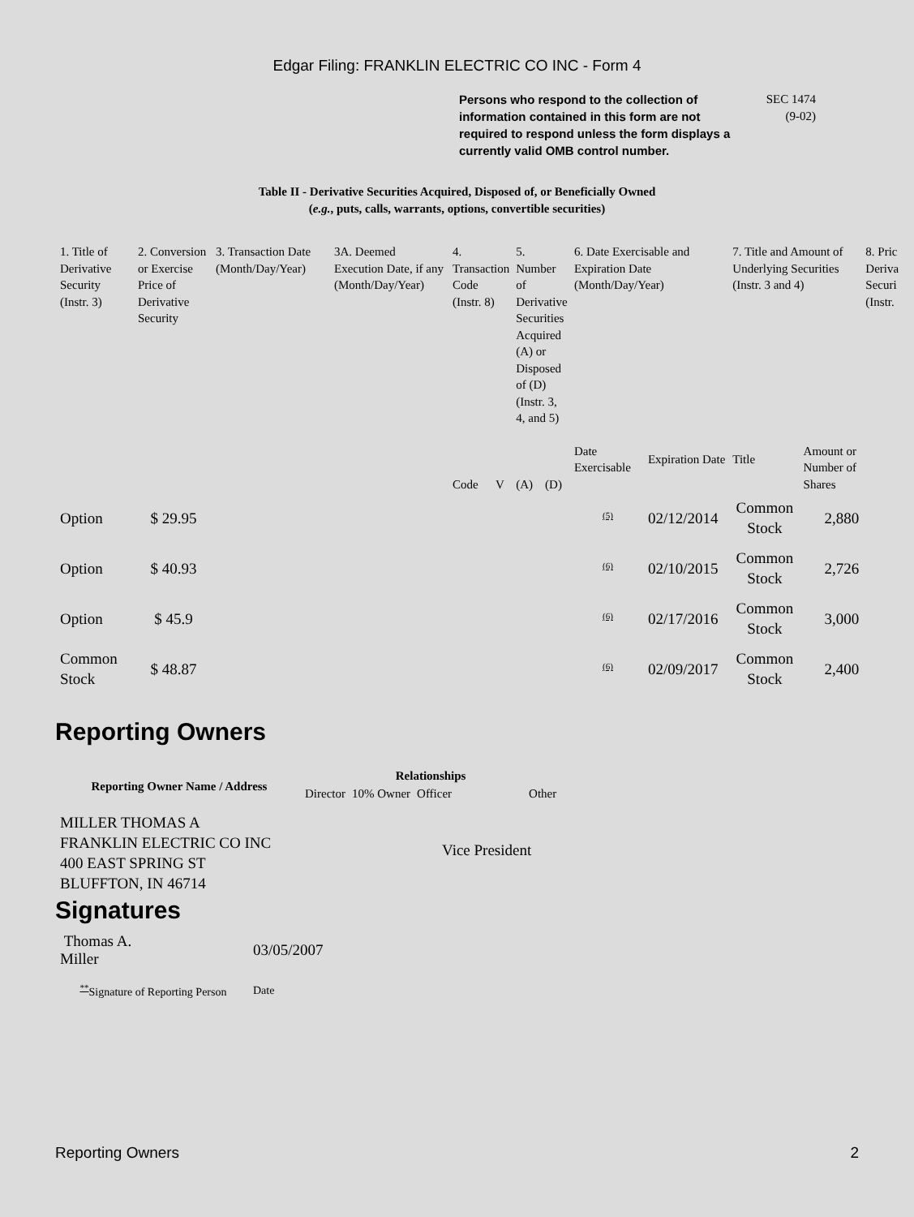Edgar Filing: FRANKLIN ELECTRIC CO INC - Form 4
Persons who respond to the collection of information contained in this form are not required to respond unless the form displays a currently valid OMB control number.
SEC 1474
(9-02)
Table II - Derivative Securities Acquired, Disposed of, or Beneficially Owned
(e.g., puts, calls, warrants, options, convertible securities)
| 1. Title of Derivative Security (Instr. 3) | 2. Conversion or Exercise Price of Derivative Security | 3. Transaction Date (Month/Day/Year) | 3A. Deemed Execution Date, if any (Month/Day/Year) | 4. Transaction Code (Instr. 8) | | 5. Number of Derivative Securities Acquired (A) or Disposed of (D) (Instr. 3, 4, and 5) | | 6. Date Exercisable and Expiration Date (Month/Day/Year) | | 7. Title and Amount of Underlying Securities (Instr. 3 and 4) | | 8. Pric Deriva Securi (Instr. |
| | | | | Code | V | (A) | (D) | Date Exercisable | Expiration Date | Title | Amount or Number of Shares | |
| Option | $ 29.95 | | | | | | | <sup>(5)</sup> | 02/12/2014 | Common Stock | 2,880 | |
| Option | $ 40.93 | | | | | | | <sup>(6)</sup> | 02/10/2015 | Common Stock | 2,726 | |
| Option | $ 45.9 | | | | | | | <sup>(6)</sup> | 02/17/2016 | Common Stock | 3,000 | |
| Common Stock | $ 48.87 | | | | | | | <sup>(6)</sup> | 02/09/2017 | Common Stock | 2,400 | |
Reporting Owners
| Reporting Owner Name / Address | Relationships | | | | |
| --- | --- | --- | --- | --- | --- |
| | Director | 10% Owner | Officer | Other | |
| MILLER THOMAS A FRANKLIN ELECTRIC CO INC 400 EAST SPRING ST BLUFFTON, IN 46714 | | | Vice President | | |
Signatures
| Thomas A. Miller | 03/05/2007 |
| <sup>**</sup> Signature of Reporting Person | Date |
Reporting Owners 2